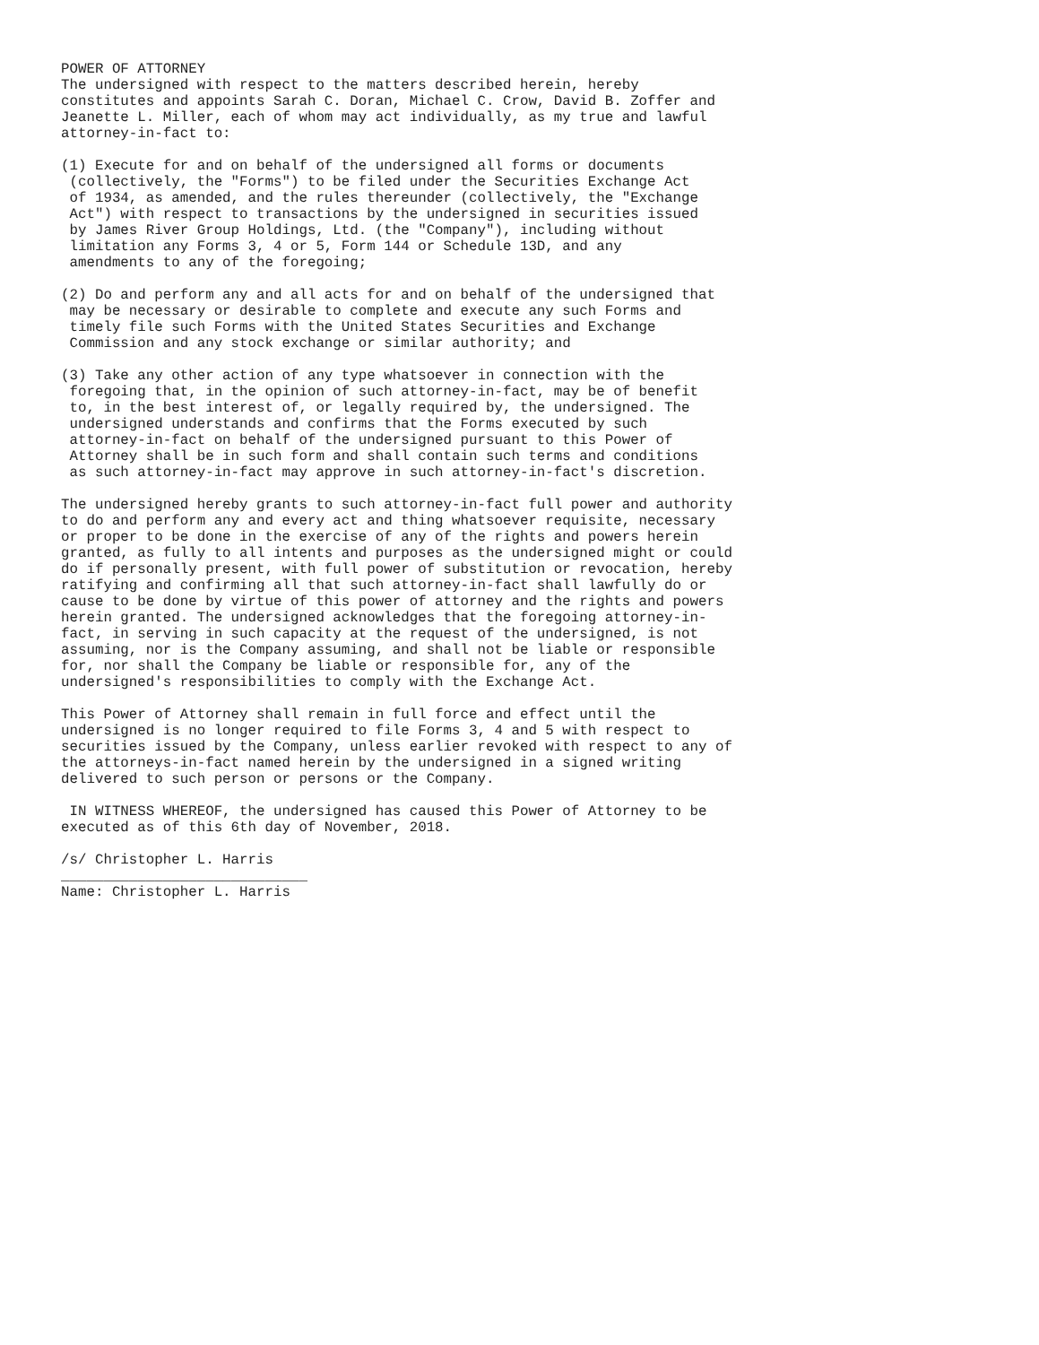POWER OF ATTORNEY
The undersigned with respect to the matters described herein, hereby
constitutes and appoints Sarah C. Doran, Michael C. Crow, David B. Zoffer and
Jeanette L. Miller, each of whom may act individually, as my true and lawful
attorney-in-fact to:

(1) Execute for and on behalf of the undersigned all forms or documents
 (collectively, the "Forms") to be filed under the Securities Exchange Act
 of 1934, as amended, and the rules thereunder (collectively, the "Exchange
 Act") with respect to transactions by the undersigned in securities issued
 by James River Group Holdings, Ltd. (the "Company"), including without
 limitation any Forms 3, 4 or 5, Form 144 or Schedule 13D, and any
 amendments to any of the foregoing;

(2) Do and perform any and all acts for and on behalf of the undersigned that
 may be necessary or desirable to complete and execute any such Forms and
 timely file such Forms with the United States Securities and Exchange
 Commission and any stock exchange or similar authority; and

(3) Take any other action of any type whatsoever in connection with the
 foregoing that, in the opinion of such attorney-in-fact, may be of benefit
 to, in the best interest of, or legally required by, the undersigned. The
 undersigned understands and confirms that the Forms executed by such
 attorney-in-fact on behalf of the undersigned pursuant to this Power of
 Attorney shall be in such form and shall contain such terms and conditions
 as such attorney-in-fact may approve in such attorney-in-fact's discretion.

The undersigned hereby grants to such attorney-in-fact full power and authority
to do and perform any and every act and thing whatsoever requisite, necessary
or proper to be done in the exercise of any of the rights and powers herein
granted, as fully to all intents and purposes as the undersigned might or could
do if personally present, with full power of substitution or revocation, hereby
ratifying and confirming all that such attorney-in-fact shall lawfully do or
cause to be done by virtue of this power of attorney and the rights and powers
herein granted. The undersigned acknowledges that the foregoing attorney-in-
fact, in serving in such capacity at the request of the undersigned, is not
assuming, nor is the Company assuming, and shall not be liable or responsible
for, nor shall the Company be liable or responsible for, any of the
undersigned's responsibilities to comply with the Exchange Act.

This Power of Attorney shall remain in full force and effect until the
undersigned is no longer required to file Forms 3, 4 and 5 with respect to
securities issued by the Company, unless earlier revoked with respect to any of
the attorneys-in-fact named herein by the undersigned in a signed writing
delivered to such person or persons or the Company.

 IN WITNESS WHEREOF, the undersigned has caused this Power of Attorney to be
executed as of this 6th day of November, 2018.

/s/ Christopher L. Harris
_____________________________
Name: Christopher L. Harris